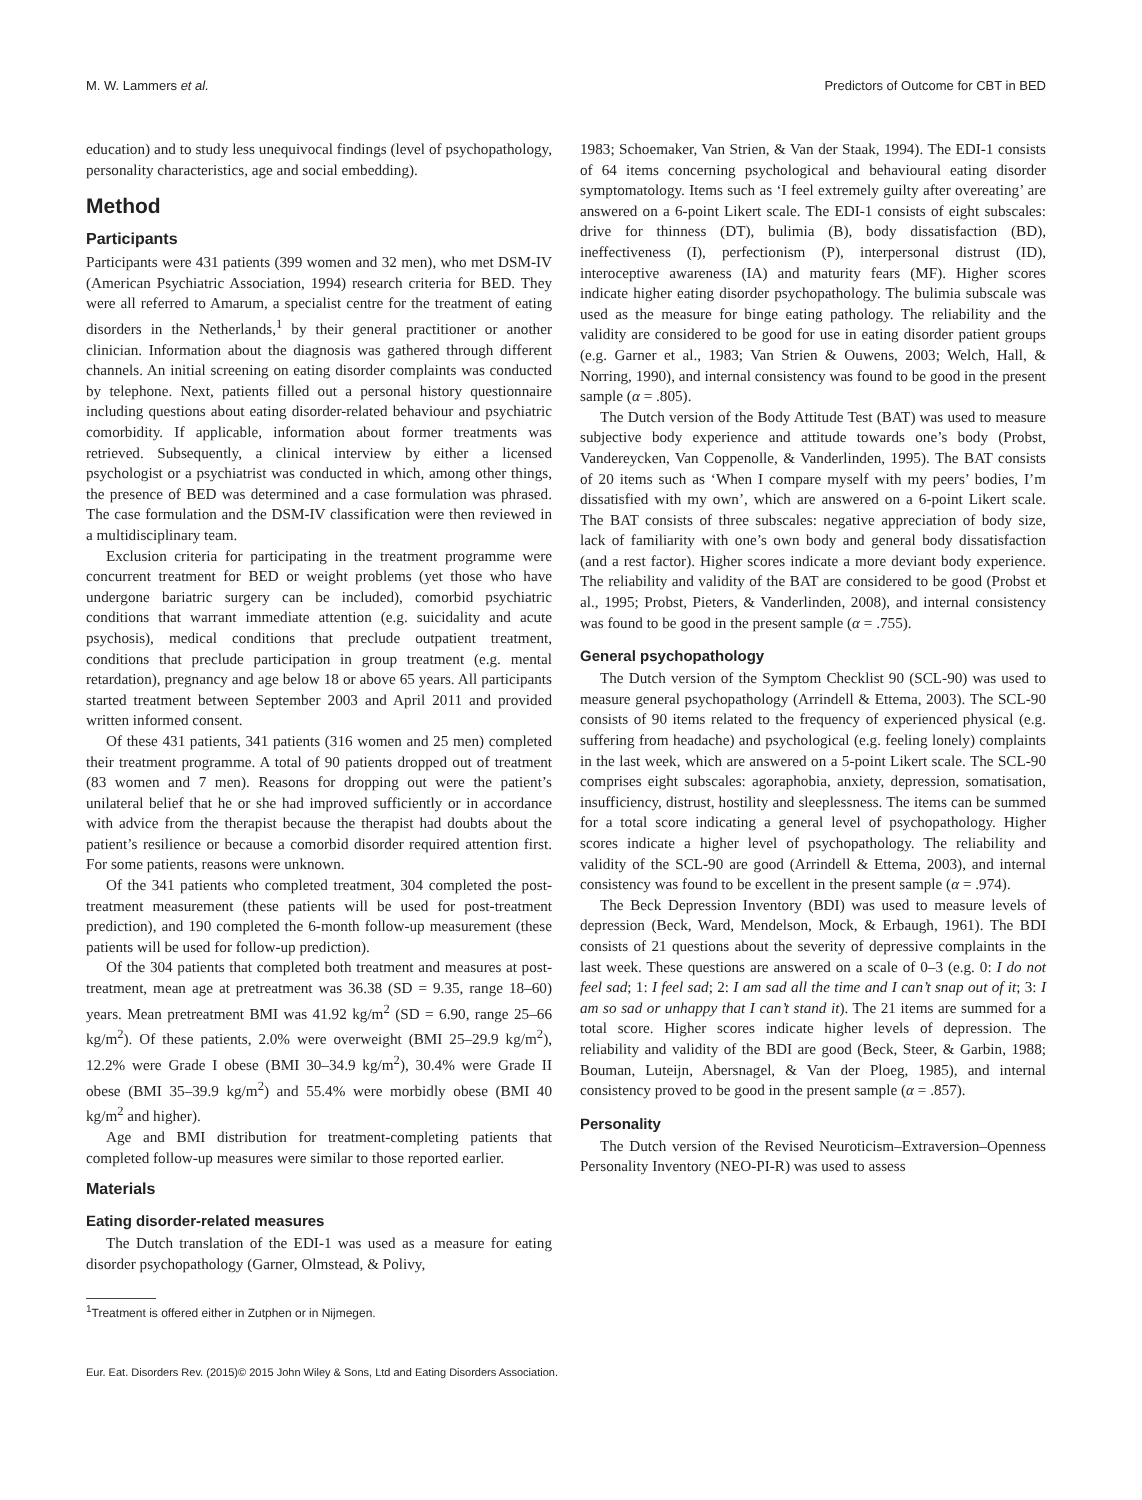M. W. Lammers et al. Predictors of Outcome for CBT in BED
education) and to study less unequivocal findings (level of psychopathology, personality characteristics, age and social embedding).
Method
Participants
Participants were 431 patients (399 women and 32 men), who met DSM-IV (American Psychiatric Association, 1994) research criteria for BED. They were all referred to Amarum, a specialist centre for the treatment of eating disorders in the Netherlands,<sup>1</sup> by their general practitioner or another clinician. Information about the diagnosis was gathered through different channels. An initial screening on eating disorder complaints was conducted by telephone. Next, patients filled out a personal history questionnaire including questions about eating disorder-related behaviour and psychiatric comorbidity. If applicable, information about former treatments was retrieved. Subsequently, a clinical interview by either a licensed psychologist or a psychiatrist was conducted in which, among other things, the presence of BED was determined and a case formulation was phrased. The case formulation and the DSM-IV classification were then reviewed in a multidisciplinary team.
Exclusion criteria for participating in the treatment programme were concurrent treatment for BED or weight problems (yet those who have undergone bariatric surgery can be included), comorbid psychiatric conditions that warrant immediate attention (e.g. suicidality and acute psychosis), medical conditions that preclude outpatient treatment, conditions that preclude participation in group treatment (e.g. mental retardation), pregnancy and age below 18 or above 65 years. All participants started treatment between September 2003 and April 2011 and provided written informed consent.
Of these 431 patients, 341 patients (316 women and 25 men) completed their treatment programme. A total of 90 patients dropped out of treatment (83 women and 7 men). Reasons for dropping out were the patient’s unilateral belief that he or she had improved sufficiently or in accordance with advice from the therapist because the therapist had doubts about the patient’s resilience or because a comorbid disorder required attention first. For some patients, reasons were unknown.
Of the 341 patients who completed treatment, 304 completed the post-treatment measurement (these patients will be used for post-treatment prediction), and 190 completed the 6-month follow-up measurement (these patients will be used for follow-up prediction).
Of the 304 patients that completed both treatment and measures at post-treatment, mean age at pretreatment was 36.38 (SD = 9.35, range 18–60) years. Mean pretreatment BMI was 41.92 kg/m<sup>2</sup> (SD = 6.90, range 25–66 kg/m<sup>2</sup>). Of these patients, 2.0% were overweight (BMI 25–29.9 kg/m<sup>2</sup>), 12.2% were Grade I obese (BMI 30–34.9 kg/m<sup>2</sup>), 30.4% were Grade II obese (BMI 35–39.9 kg/m<sup>2</sup>) and 55.4% were morbidly obese (BMI 40 kg/m<sup>2</sup> and higher).
Age and BMI distribution for treatment-completing patients that completed follow-up measures were similar to those reported earlier.
Materials
Eating disorder-related measures
The Dutch translation of the EDI-1 was used as a measure for eating disorder psychopathology (Garner, Olmstead, & Polivy,
<sup>1</sup> Treatment is offered either in Zutphen or in Nijmegen.
1983; Schoemaker, Van Strien, & Van der Staak, 1994). The EDI-1 consists of 64 items concerning psychological and behavioural eating disorder symptomatology. Items such as ‘I feel extremely guilty after overeating’ are answered on a 6-point Likert scale. The EDI-1 consists of eight subscales: drive for thinness (DT), bulimia (B), body dissatisfaction (BD), ineffectiveness (I), perfectionism (P), interpersonal distrust (ID), interoceptive awareness (IA) and maturity fears (MF). Higher scores indicate higher eating disorder psychopathology. The bulimia subscale was used as the measure for binge eating pathology. The reliability and the validity are considered to be good for use in eating disorder patient groups (e.g. Garner et al., 1983; Van Strien & Ouwens, 2003; Welch, Hall, & Norring, 1990), and internal consistency was found to be good in the present sample (α = .805).
The Dutch version of the Body Attitude Test (BAT) was used to measure subjective body experience and attitude towards one’s body (Probst, Vandereycken, Van Coppenolle, & Vanderlinden, 1995). The BAT consists of 20 items such as ‘When I compare myself with my peers’ bodies, I’m dissatisfied with my own’, which are answered on a 6-point Likert scale. The BAT consists of three subscales: negative appreciation of body size, lack of familiarity with one’s own body and general body dissatisfaction (and a rest factor). Higher scores indicate a more deviant body experience. The reliability and validity of the BAT are considered to be good (Probst et al., 1995; Probst, Pieters, & Vanderlinden, 2008), and internal consistency was found to be good in the present sample (α = .755).
General psychopathology
The Dutch version of the Symptom Checklist 90 (SCL-90) was used to measure general psychopathology (Arrindell & Ettema, 2003). The SCL-90 consists of 90 items related to the frequency of experienced physical (e.g. suffering from headache) and psychological (e.g. feeling lonely) complaints in the last week, which are answered on a 5-point Likert scale. The SCL-90 comprises eight subscales: agoraphobia, anxiety, depression, somatisation, insufficiency, distrust, hostility and sleeplessness. The items can be summed for a total score indicating a general level of psychopathology. Higher scores indicate a higher level of psychopathology. The reliability and validity of the SCL-90 are good (Arrindell & Ettema, 2003), and internal consistency was found to be excellent in the present sample (α = .974).
The Beck Depression Inventory (BDI) was used to measure levels of depression (Beck, Ward, Mendelson, Mock, & Erbaugh, 1961). The BDI consists of 21 questions about the severity of depressive complaints in the last week. These questions are answered on a scale of 0–3 (e.g. 0: I do not feel sad; 1: I feel sad; 2: I am sad all the time and I can’t snap out of it; 3: I am so sad or unhappy that I can’t stand it). The 21 items are summed for a total score. Higher scores indicate higher levels of depression. The reliability and validity of the BDI are good (Beck, Steer, & Garbin, 1988; Bouman, Luteijn, Abersnagel, & Van der Ploeg, 1985), and internal consistency proved to be good in the present sample (α = .857).
Personality
The Dutch version of the Revised Neuroticism–Extraversion–Openness Personality Inventory (NEO-PI-R) was used to assess
Eur. Eat. Disorders Rev. (2015)© 2015 John Wiley & Sons, Ltd and Eating Disorders Association.